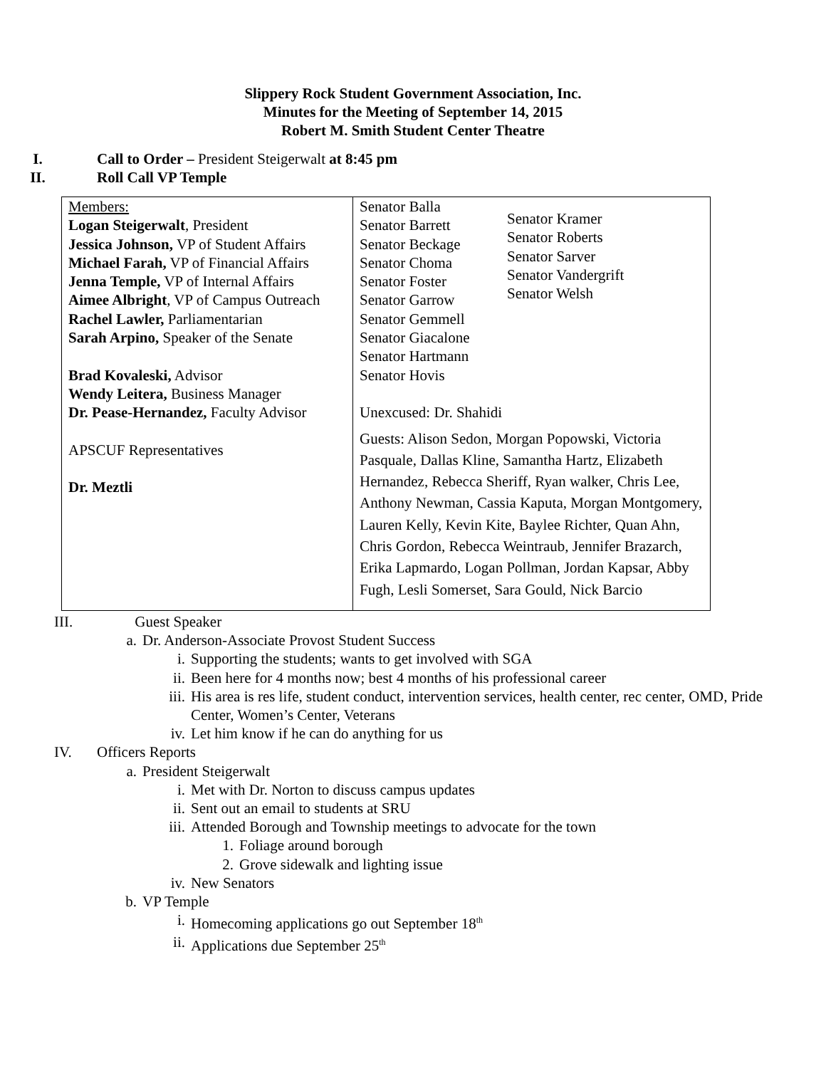Slippery Rock Student Government Association, Inc.
Minutes for the Meeting of September 14, 2015
Robert M. Smith Student Center Theatre
I. Call to Order – President Steigerwalt at 8:45 pm
II. Roll Call VP Temple
| Members: Logan Steigerwalt , President Jessica Johnson, VP of Student Affairs Michael Farah, VP of Financial Affairs Jenna Temple, VP of Internal Affairs Aimee Albright , VP of Campus Outreach Rachel Lawler, Parliamentarian Sarah Arpino, Speaker of the Senate Brad Kovaleski, Advisor Wendy Leitera, Business Manager Dr. Pease-Hernandez, Faculty Advisor APSCUF Representatives Dr. Meztli | Senator Balla Senator Barrett Senator Beckage Senator Choma Senator Foster Senator Garrow Senator Gemmell Senator Giacalone Senator Hartmann Senator Hovis Senator Kramer Senator Roberts Senator Sarver Senator Vandergrift Senator Welsh Unexcused: Dr. Shahidi Guests: Alison Sedon, Morgan Popowski, Victoria Pasquale, Dallas Kline, Samantha Hartz, Elizabeth Hernandez, Rebecca Sheriff, Ryan walker, Chris Lee, Anthony Newman, Cassia Kaputa, Morgan Montgomery, Lauren Kelly, Kevin Kite, Baylee Richter, Quan Ahn, Chris Gordon, Rebecca Weintraub, Jennifer Brazarch, Erika Lapmardo, Logan Pollman, Jordan Kapsar, Abby Fugh, Lesli Somerset, Sara Gould, Nick Barcio |
III. Guest Speaker
a. Dr. Anderson-Associate Provost Student Success
i. Supporting the students; wants to get involved with SGA
ii. Been here for 4 months now; best 4 months of his professional career
iii. His area is res life, student conduct, intervention services, health center, rec center, OMD, Pride Center, Women’s Center, Veterans
iv. Let him know if he can do anything for us
IV. Officers Reports
a. President Steigerwalt
i. Met with Dr. Norton to discuss campus updates
ii. Sent out an email to students at SRU
iii. Attended Borough and Township meetings to advocate for the town
1. Foliage around borough
2. Grove sidewalk and lighting issue
iv. New Senators
b. VP Temple
i. Homecoming applications go out September 18<sup>th</sup>
ii. Applications due September 25<sup>th</sup>